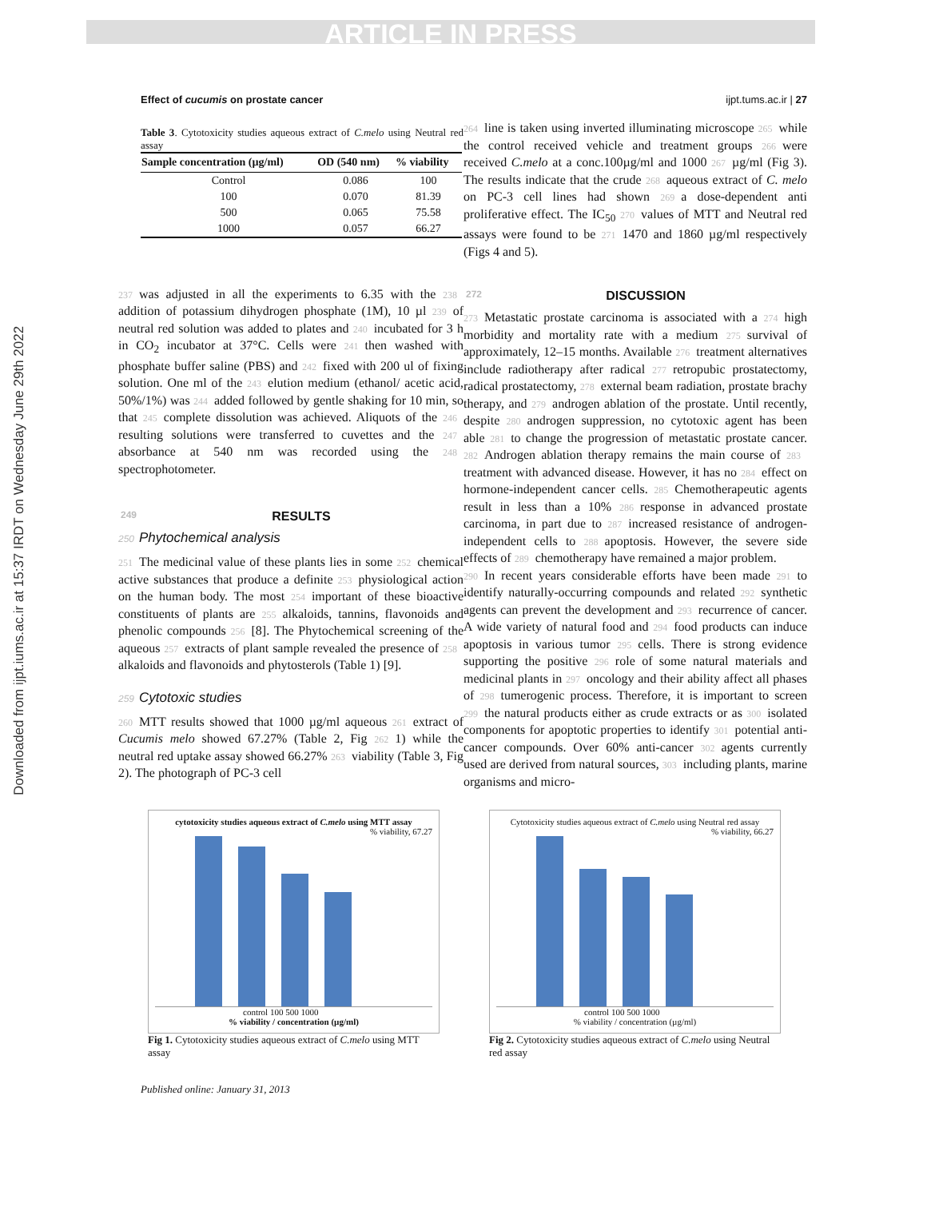ARTICLE IN PRESS
Downloaded from ijpt.iums.ac.ir at 15:37 IRDT on Wednesday June 29th 2022
Effect of cucumis on prostate cancer ijpt.tums.ac.ir | 27
Table 3. Cytotoxicity studies aqueous extract of C.melo using Neutral red assay
| Sample concentration (µg/ml) | OD (540 nm) | % viability |
| --- | --- | --- |
| Control | 0.086 | 100 |
| 100 | 0.070 | 81.39 |
| 500 | 0.065 | 75.58 |
| 1000 | 0.057 | 66.27 |
237 was adjusted in all the experiments to 6.35 with the 238 addition of potassium dihydrogen phosphate (1M), 10 µl 239 of neutral red solution was added to plates and 240 incubated for 3 h in CO<sub>2</sub> incubator at 37°C. Cells were 241 then washed with phosphate buffer saline (PBS) and 242 fixed with 200 ul of fixing solution. One ml of the 243 elution medium (ethanol/ acetic acid, 50%/1%) was 244 added followed by gentle shaking for 10 min, so that 245 complete dissolution was achieved. Aliquots of the 246 resulting solutions were transferred to cuvettes and the 247 absorbance at 540 nm was recorded using the 248 spectrophotometer.
249 RESULTS
250 Phytochemical analysis
251 The medicinal value of these plants lies in some 252 chemical active substances that produce a definite 253 physiological action on the human body. The most 254 important of these bioactive constituents of plants are 255 alkaloids, tannins, flavonoids and phenolic compounds 256 [8]. The Phytochemical screening of the aqueous 257 extracts of plant sample revealed the presence of 258 alkaloids and flavonoids and phytosterols (Table 1) [9].
259 Cytotoxic studies
260 MTT results showed that 1000 µg/ml aqueous 261 extract of Cucumis melo showed 67.27% (Table 2, Fig 262 1) while the neutral red uptake assay showed 66.27% 263 viability (Table 3, Fig 2). The photograph of PC-3 cell
264 line is taken using inverted illuminating microscope 265 while the control received vehicle and treatment groups 266 were received C.melo at a conc.100µg/ml and 1000 267 µg/ml (Fig 3). The results indicate that the crude 268 aqueous extract of C. melo on PC-3 cell lines had shown 269 a dose-dependent anti proliferative effect. The IC<sub>50</sub> 270 values of MTT and Neutral red assays were found to be 271 1470 and 1860 µg/ml respectively (Figs 4 and 5).
272 DISCUSSION
273 Metastatic prostate carcinoma is associated with a 274 high morbidity and mortality rate with a medium 275 survival of approximately, 12–15 months. Available 276 treatment alternatives include radiotherapy after radical 277 retropubic prostatectomy, radical prostatectomy, 278 external beam radiation, prostate brachy therapy, and 279 androgen ablation of the prostate. Until recently, despite 280 androgen suppression, no cytotoxic agent has been able 281 to change the progression of metastatic prostate cancer. 282 Androgen ablation therapy remains the main course of 283 treatment with advanced disease. However, it has no 284 effect on hormone-independent cancer cells. 285 Chemotherapeutic agents result in less than a 10% 286 response in advanced prostate carcinoma, in part due to 287 increased resistance of androgen-independent cells to 288 apoptosis. However, the severe side effects of 289 chemotherapy have remained a major problem.
290 In recent years considerable efforts have been made 291 to identify naturally-occurring compounds and related 292 synthetic agents can prevent the development and 293 recurrence of cancer. A wide variety of natural food and 294 food products can induce apoptosis in various tumor 295 cells. There is strong evidence supporting the positive 296 role of some natural materials and medicinal plants in 297 oncology and their ability affect all phases of 298 tumerogenic process. Therefore, it is important to screen 299 the natural products either as crude extracts or as 300 isolated components for apoptotic properties to identify 301 potential anti-cancer compounds. Over 60% anti-cancer 302 agents currently used are derived from natural sources, 303 including plants, marine organisms and micro-
cytotoxicity studies aqueous extract of C.melo using MTT assay
% viability, 67.27
control 100 500 1000
% viability / concentration (µg/ml)
Fig 1. Cytotoxicity studies aqueous extract of C.melo using MTT assay
Cytotoxicity studies aqueous extract of C.melo using Neutral red assay
% viability, 66.27
control 100 500 1000
% viability / concentration (µg/ml)
Fig 2. Cytotoxicity studies aqueous extract of C.melo using Neutral red assay
Published online: January 31, 2013